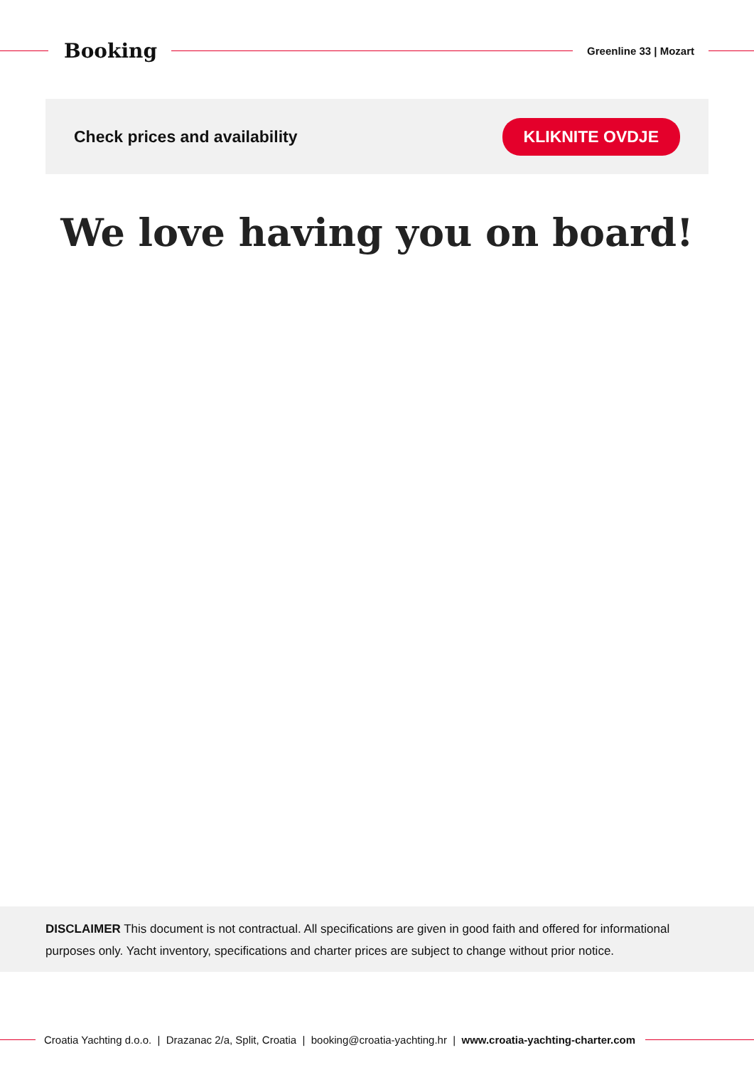Booking
Greenline 33 | Mozart
Check prices and availability KLIKNITE OVDJE
We love having you on board!
DISCLAIMER This document is not contractual. All specifications are given in good faith and offered for informational purposes only. Yacht inventory, specifications and charter prices are subject to change without prior notice.
Croatia Yachting d.o.o. | Drazanac 2/a, Split, Croatia | booking@croatia-yachting.hr | www.croatia-yachting-charter.com